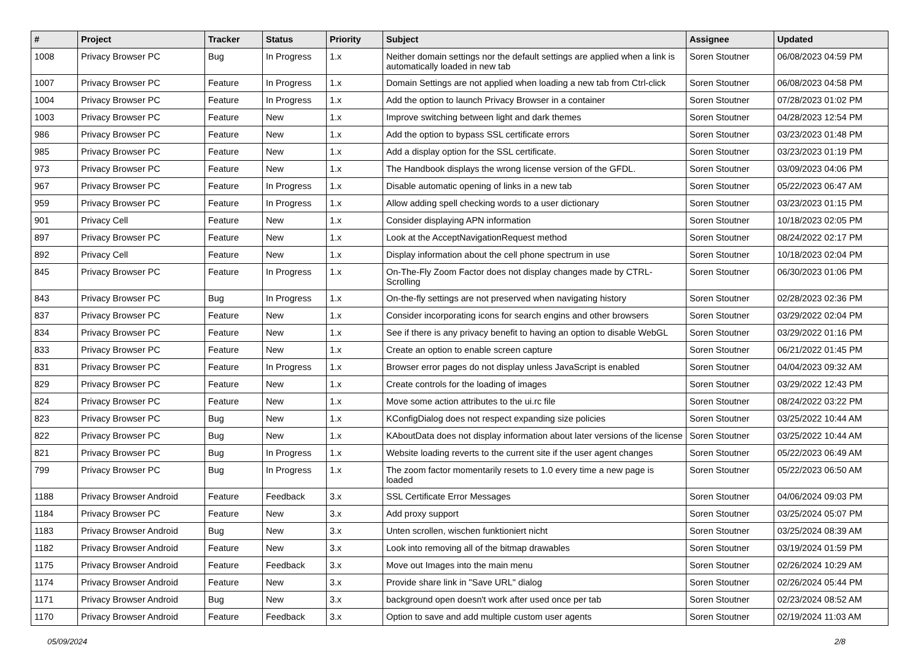| # | Project | Tracker | Status | Priority | Subject | Assignee | Updated |
| --- | --- | --- | --- | --- | --- | --- | --- |
| 1008 | Privacy Browser PC | Bug | In Progress | 1.x | Neither domain settings nor the default settings are applied when a link is automatically loaded in new tab | Soren Stoutner | 06/08/2023 04:59 PM |
| 1007 | Privacy Browser PC | Feature | In Progress | 1.x | Domain Settings are not applied when loading a new tab from Ctrl-click | Soren Stoutner | 06/08/2023 04:58 PM |
| 1004 | Privacy Browser PC | Feature | In Progress | 1.x | Add the option to launch Privacy Browser in a container | Soren Stoutner | 07/28/2023 01:02 PM |
| 1003 | Privacy Browser PC | Feature | New | 1.x | Improve switching between light and dark themes | Soren Stoutner | 04/28/2023 12:54 PM |
| 986 | Privacy Browser PC | Feature | New | 1.x | Add the option to bypass SSL certificate errors | Soren Stoutner | 03/23/2023 01:48 PM |
| 985 | Privacy Browser PC | Feature | New | 1.x | Add a display option for the SSL certificate. | Soren Stoutner | 03/23/2023 01:19 PM |
| 973 | Privacy Browser PC | Feature | New | 1.x | The Handbook displays the wrong license version of the GFDL. | Soren Stoutner | 03/09/2023 04:06 PM |
| 967 | Privacy Browser PC | Feature | In Progress | 1.x | Disable automatic opening of links in a new tab | Soren Stoutner | 05/22/2023 06:47 AM |
| 959 | Privacy Browser PC | Feature | In Progress | 1.x | Allow adding spell checking words to a user dictionary | Soren Stoutner | 03/23/2023 01:15 PM |
| 901 | Privacy Cell | Feature | New | 1.x | Consider displaying APN information | Soren Stoutner | 10/18/2023 02:05 PM |
| 897 | Privacy Browser PC | Feature | New | 1.x | Look at the AcceptNavigationRequest method | Soren Stoutner | 08/24/2022 02:17 PM |
| 892 | Privacy Cell | Feature | New | 1.x | Display information about the cell phone spectrum in use | Soren Stoutner | 10/18/2023 02:04 PM |
| 845 | Privacy Browser PC | Feature | In Progress | 1.x | On-The-Fly Zoom Factor does not display changes made by CTRL-Scrolling | Soren Stoutner | 06/30/2023 01:06 PM |
| 843 | Privacy Browser PC | Bug | In Progress | 1.x | On-the-fly settings are not preserved when navigating history | Soren Stoutner | 02/28/2023 02:36 PM |
| 837 | Privacy Browser PC | Feature | New | 1.x | Consider incorporating icons for search engins and other browsers | Soren Stoutner | 03/29/2022 02:04 PM |
| 834 | Privacy Browser PC | Feature | New | 1.x | See if there is any privacy benefit to having an option to disable WebGL | Soren Stoutner | 03/29/2022 01:16 PM |
| 833 | Privacy Browser PC | Feature | New | 1.x | Create an option to enable screen capture | Soren Stoutner | 06/21/2022 01:45 PM |
| 831 | Privacy Browser PC | Feature | In Progress | 1.x | Browser error pages do not display unless JavaScript is enabled | Soren Stoutner | 04/04/2023 09:32 AM |
| 829 | Privacy Browser PC | Feature | New | 1.x | Create controls for the loading of images | Soren Stoutner | 03/29/2022 12:43 PM |
| 824 | Privacy Browser PC | Feature | New | 1.x | Move some action attributes to the ui.rc file | Soren Stoutner | 08/24/2022 03:22 PM |
| 823 | Privacy Browser PC | Bug | New | 1.x | KConfigDialog does not respect expanding size policies | Soren Stoutner | 03/25/2022 10:44 AM |
| 822 | Privacy Browser PC | Bug | New | 1.x | KAboutData does not display information about later versions of the license | Soren Stoutner | 03/25/2022 10:44 AM |
| 821 | Privacy Browser PC | Bug | In Progress | 1.x | Website loading reverts to the current site if the user agent changes | Soren Stoutner | 05/22/2023 06:49 AM |
| 799 | Privacy Browser PC | Bug | In Progress | 1.x | The zoom factor momentarily resets to 1.0 every time a new page is loaded | Soren Stoutner | 05/22/2023 06:50 AM |
| 1188 | Privacy Browser Android | Feature | Feedback | 3.x | SSL Certificate Error Messages | Soren Stoutner | 04/06/2024 09:03 PM |
| 1184 | Privacy Browser PC | Feature | New | 3.x | Add proxy support | Soren Stoutner | 03/25/2024 05:07 PM |
| 1183 | Privacy Browser Android | Bug | New | 3.x | Unten scrollen, wischen funktioniert nicht | Soren Stoutner | 03/25/2024 08:39 AM |
| 1182 | Privacy Browser Android | Feature | New | 3.x | Look into removing all of the bitmap drawables | Soren Stoutner | 03/19/2024 01:59 PM |
| 1175 | Privacy Browser Android | Feature | Feedback | 3.x | Move out Images into the main menu | Soren Stoutner | 02/26/2024 10:29 AM |
| 1174 | Privacy Browser Android | Feature | New | 3.x | Provide share link in "Save URL" dialog | Soren Stoutner | 02/26/2024 05:44 PM |
| 1171 | Privacy Browser Android | Bug | New | 3.x | background open doesn't work after used once per tab | Soren Stoutner | 02/23/2024 08:52 AM |
| 1170 | Privacy Browser Android | Feature | Feedback | 3.x | Option to save and add multiple custom user agents | Soren Stoutner | 02/19/2024 11:03 AM |
05/09/2024 2/8